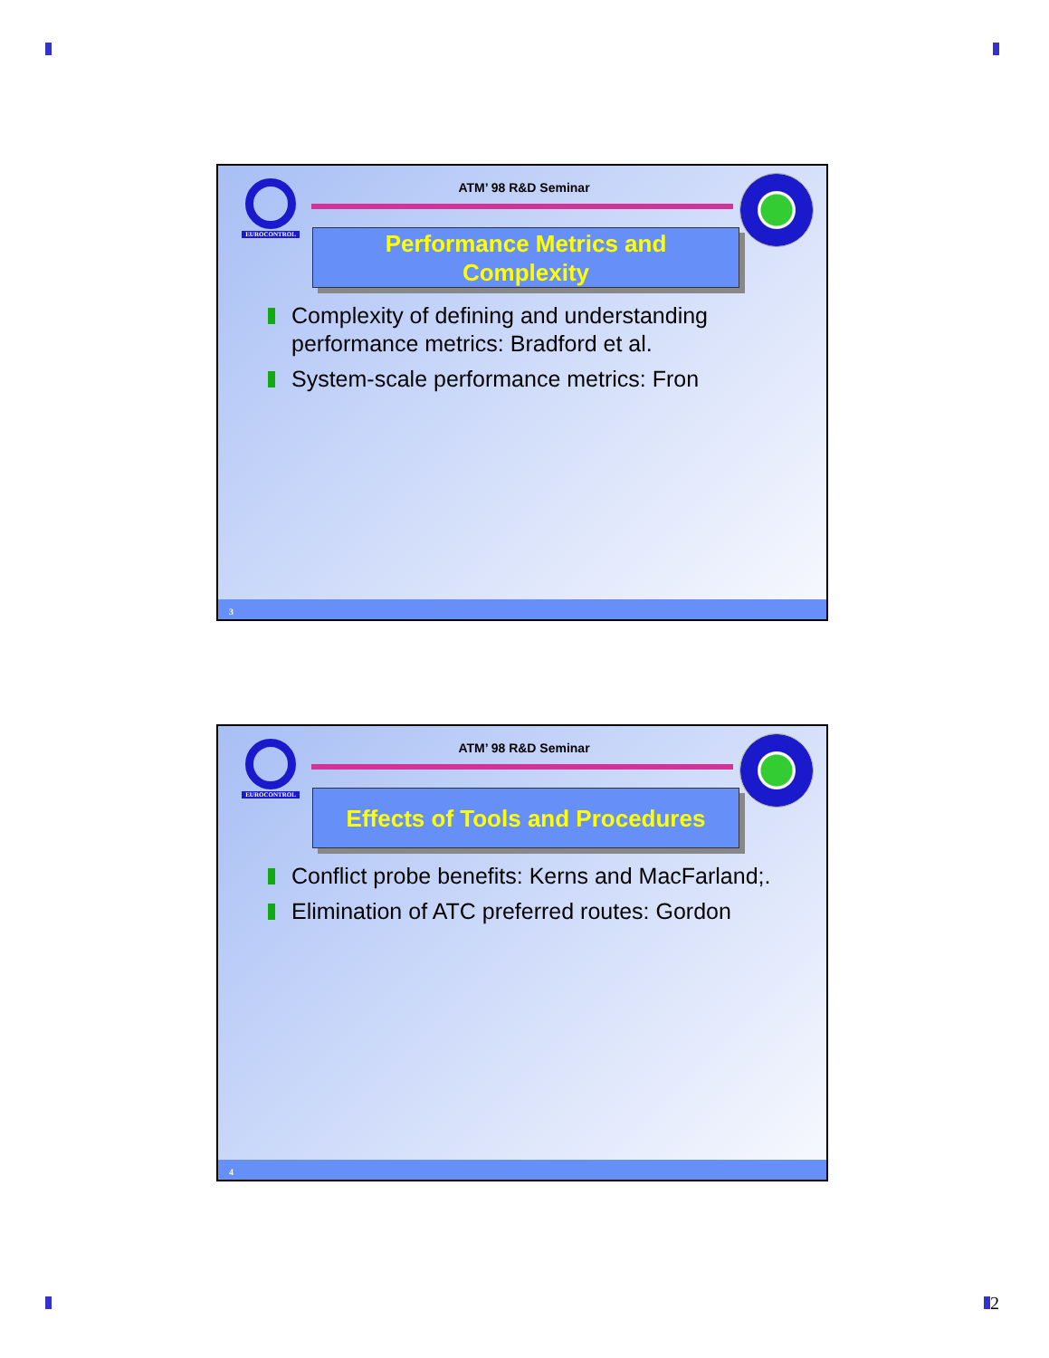EUROCONTROL
ATM’ 98 R&D Seminar
Performance Metrics and
Complexity
Complexity of defining and understanding performance metrics: Bradford et al.
System-scale performance metrics: Fron
3
EUROCONTROL
ATM’ 98 R&D Seminar
Effects of Tools and Procedures
Conflict probe benefits: Kerns and MacFarland;.
Elimination of ATC preferred routes: Gordon
4
2